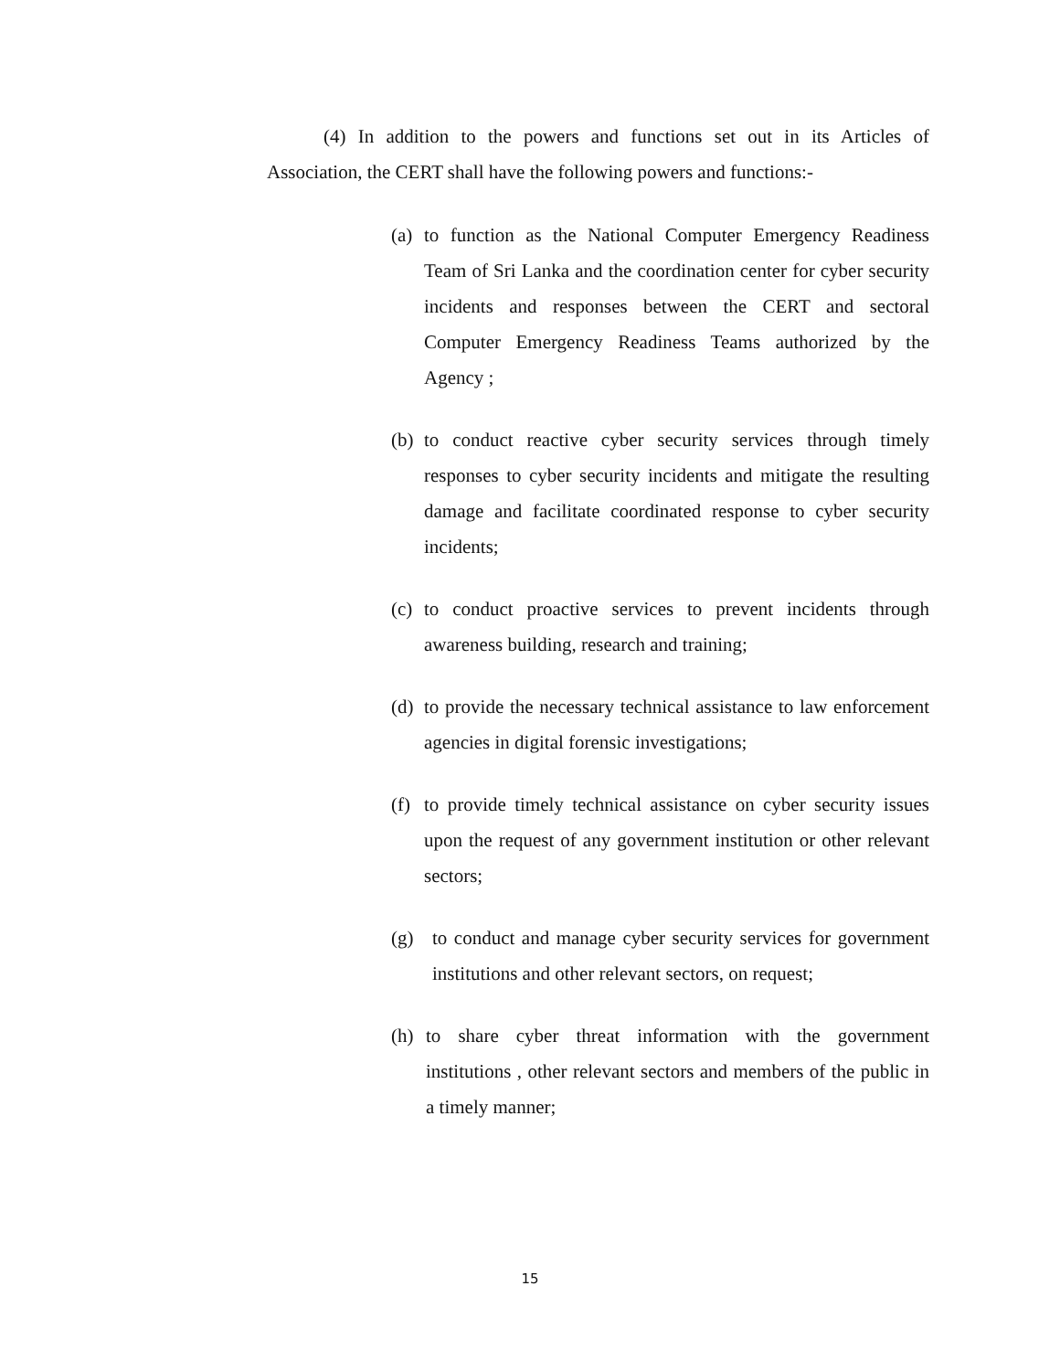(4) In addition to the powers and functions set out in its Articles of Association, the CERT shall have the following powers and functions:-
(a) to function as the National Computer Emergency Readiness Team of Sri Lanka and the coordination center for cyber security incidents and responses between the CERT and sectoral Computer Emergency Readiness Teams authorized by the Agency ;
(b) to conduct reactive cyber security services through timely responses to cyber security incidents and mitigate the resulting damage and facilitate coordinated response to cyber security incidents;
(c) to conduct proactive services to prevent incidents through awareness building, research and training;
(d) to provide the necessary technical assistance to law enforcement agencies in digital forensic investigations;
(f) to provide timely technical assistance on cyber security issues upon the request of any government institution or other relevant sectors;
(g) to conduct and manage cyber security services for government institutions and other relevant sectors, on request;
(h) to share cyber threat information with the government institutions , other relevant sectors and members of the public in a timely manner;
15